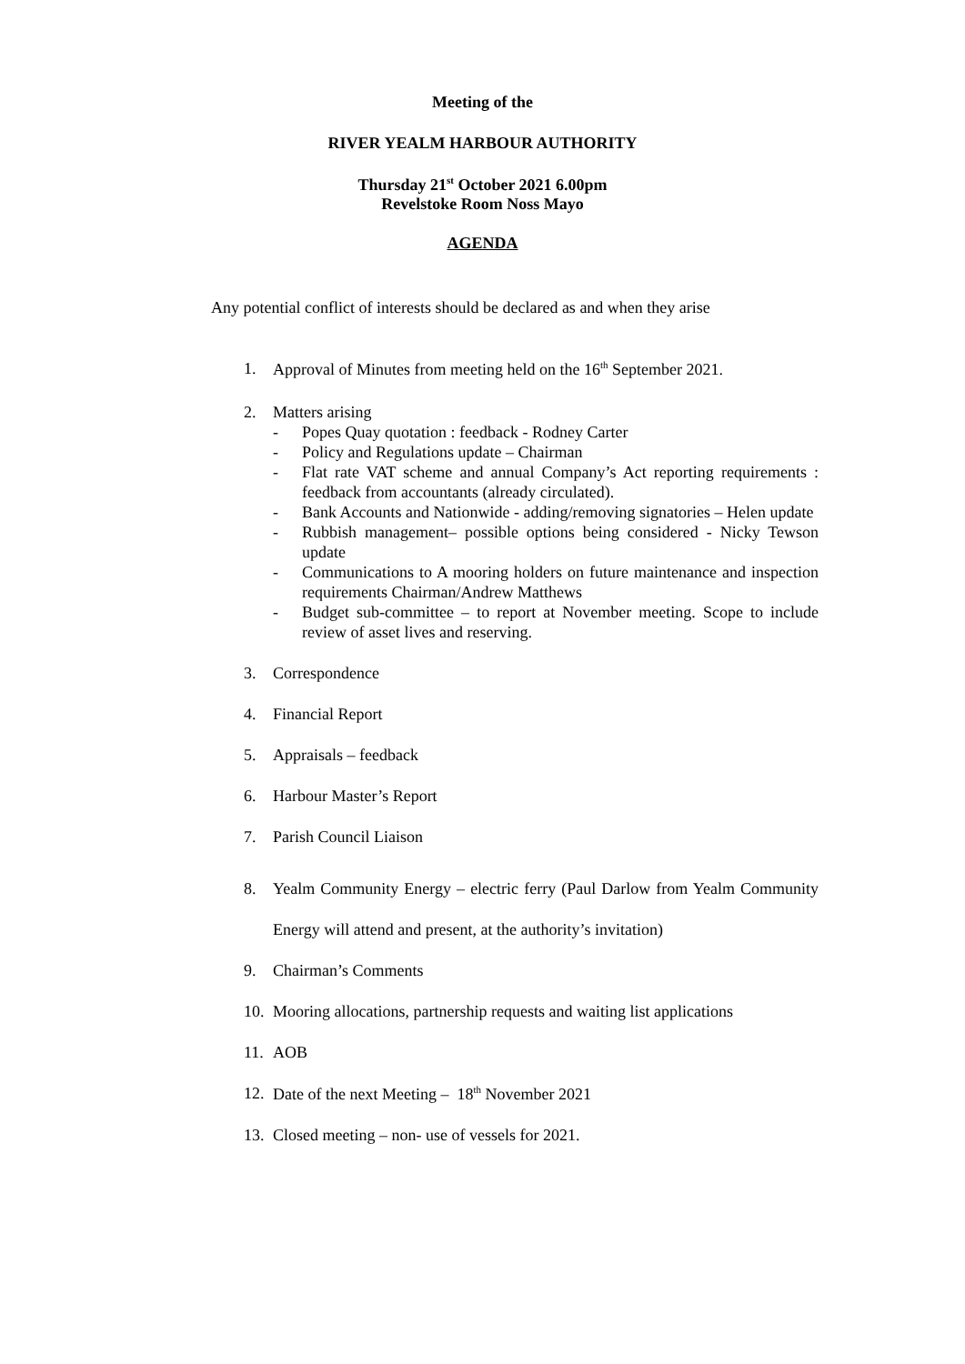Meeting of the
RIVER YEALM HARBOUR AUTHORITY
Thursday 21<sup>st</sup> October 2021 6.00pm
Revelstoke Room Noss Mayo
AGENDA
Any potential conflict of interests should be declared as and when they arise
1. Approval of Minutes from meeting held on the 16<sup>th</sup> September 2021.
2. Matters arising
- Popes Quay quotation : feedback - Rodney Carter
- Policy and Regulations update – Chairman
- Flat rate VAT scheme and annual Company’s Act reporting requirements : feedback from accountants (already circulated).
- Bank Accounts and Nationwide - adding/removing signatories – Helen update
- Rubbish management– possible options being considered - Nicky Tewson update
- Communications to A mooring holders on future maintenance and inspection requirements Chairman/Andrew Matthews
- Budget sub-committee – to report at November meeting. Scope to include review of asset lives and reserving.
3. Correspondence
4. Financial Report
5. Appraisals – feedback
6. Harbour Master’s Report
7. Parish Council Liaison
8. Yealm Community Energy – electric ferry (Paul Darlow from Yealm Community Energy will attend and present, at the authority’s invitation)
9. Chairman’s Comments
10. Mooring allocations, partnership requests and waiting list applications
11. AOB
12. Date of the next Meeting – 18<sup>th</sup> November 2021
13. Closed meeting – non- use of vessels for 2021.